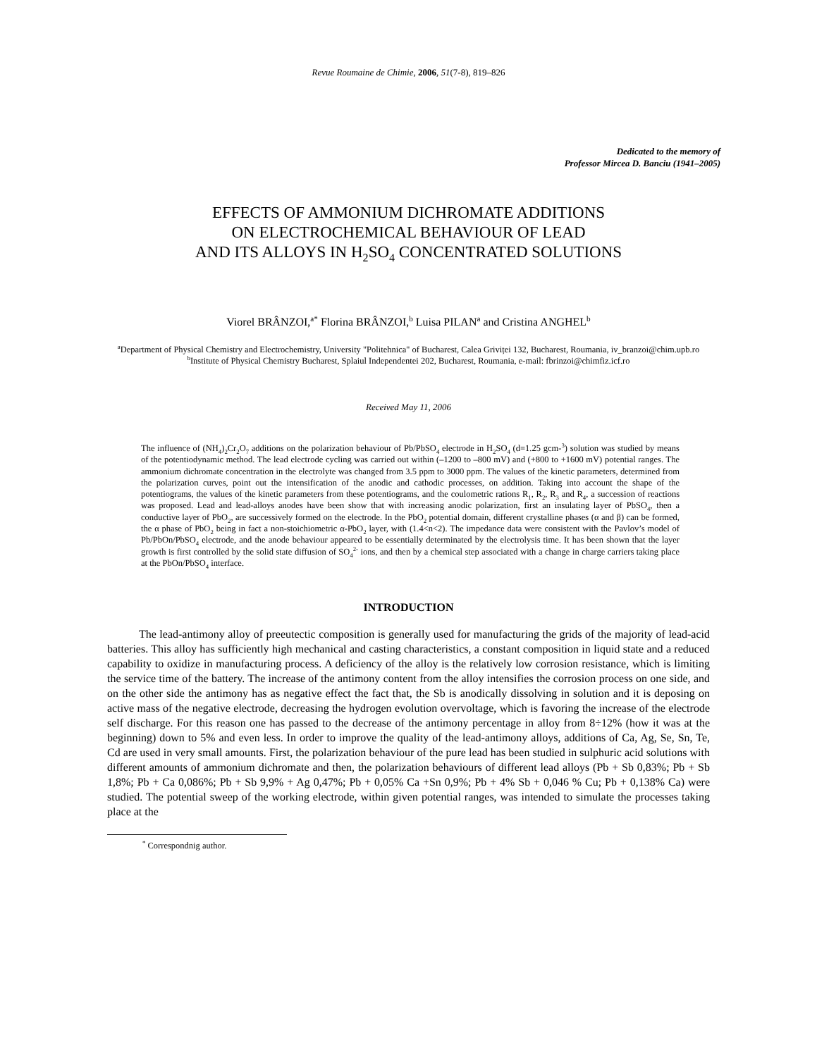Revue Roumaine de Chimie, 2006, 51(7-8), 819–826
Dedicated to the memory of
Professor Mircea D. Banciu (1941–2005)
EFFECTS OF AMMONIUM DICHROMATE ADDITIONS
ON ELECTROCHEMICAL BEHAVIOUR OF LEAD
AND ITS ALLOYS IN H<sub>2</sub>SO<sub>4</sub> CONCENTRATED SOLUTIONS
Viorel BRÂNZOI,<sup>a*</sup> Florina BRÂNZOI,<sup>b</sup> Luisa PILAN<sup>a</sup> and Cristina ANGHEL<sup>b</sup>
<sup>a</sup> Department of Physical Chemistry and Electrochemistry, University "Politehnica" of Bucharest, Calea Griviței 132, Bucharest, Roumania, iv_branzoi@chim.upb.ro
<sup>b</sup> Institute of Physical Chemistry Bucharest, Splaiul Independentei 202, Bucharest, Roumania, e-mail: fbrinzoi@chimfiz.icf.ro
Received May 11, 2006
The influence of (NH<sub>4</sub>)<sub>2</sub>Cr<sub>2</sub>O<sub>7</sub> additions on the polarization behaviour of Pb/PbSO<sub>4</sub> electrode in H<sub>2</sub>SO<sub>4</sub> (d=1.25 gcm-<sup>3</sup>) solution was studied by means of the potentiodynamic method. The lead electrode cycling was carried out within (–1200 to –800 mV) and (+800 to +1600 mV) potential ranges. The ammonium dichromate concentration in the electrolyte was changed from 3.5 ppm to 3000 ppm. The values of the kinetic parameters, determined from the polarization curves, point out the intensification of the anodic and cathodic processes, on addition. Taking into account the shape of the potentiograms, the values of the kinetic parameters from these potentiograms, and the coulometric rations R<sub>1</sub>, R<sub>2</sub>, R<sub>3</sub> and R<sub>4</sub>, a succession of reactions was proposed. Lead and lead-alloys anodes have been show that with increasing anodic polarization, first an insulating layer of PbSO<sub>4</sub>, then a conductive layer of PbO<sub>2</sub>, are successively formed on the electrode. In the PbO<sub>2</sub> potential domain, different crystalline phases (α and β) can be formed, the α phase of PbO<sub>2</sub> being in fact a non-stoichiometric α-PbO<sub>2</sub> layer, with (1.4<n<2). The impedance data were consistent with the Pavlov’s model of Pb/PbOn/PbSO<sub>4</sub> electrode, and the anode behaviour appeared to be essentially determinated by the electrolysis time. It has been shown that the layer growth is first controlled by the solid state diffusion of SO<sub>4</sub><sup>2-</sup> ions, and then by a chemical step associated with a change in charge carriers taking place at the PbOn/PbSO<sub>4</sub> interface.
INTRODUCTION
The lead-antimony alloy of preeutectic composition is generally used for manufacturing the grids of the majority of lead-acid batteries. This alloy has sufficiently high mechanical and casting characteristics, a constant composition in liquid state and a reduced capability to oxidize in manufacturing process. A deficiency of the alloy is the relatively low corrosion resistance, which is limiting the service time of the battery. The increase of the antimony content from the alloy intensifies the corrosion process on one side, and on the other side the antimony has as negative effect the fact that, the Sb is anodically dissolving in solution and it is deposing on active mass of the negative electrode, decreasing the hydrogen evolution overvoltage, which is favoring the increase of the electrode self discharge. For this reason one has passed to the decrease of the antimony percentage in alloy from 8÷12% (how it was at the beginning) down to 5% and even less. In order to improve the quality of the lead-antimony alloys, additions of Ca, Ag, Se, Sn, Te, Cd are used in very small amounts. First, the polarization behaviour of the pure lead has been studied in sulphuric acid solutions with different amounts of ammonium dichromate and then, the polarization behaviours of different lead alloys (Pb + Sb 0,83%; Pb + Sb 1,8%; Pb + Ca 0,086%; Pb + Sb 9,9% + Ag 0,47%; Pb + 0,05% Ca +Sn 0,9%; Pb + 4% Sb + 0,046 % Cu; Pb + 0,138% Ca) were studied. The potential sweep of the working electrode, within given potential ranges, was intended to simulate the processes taking place at the
<sup>*</sup> Correspondnig author.